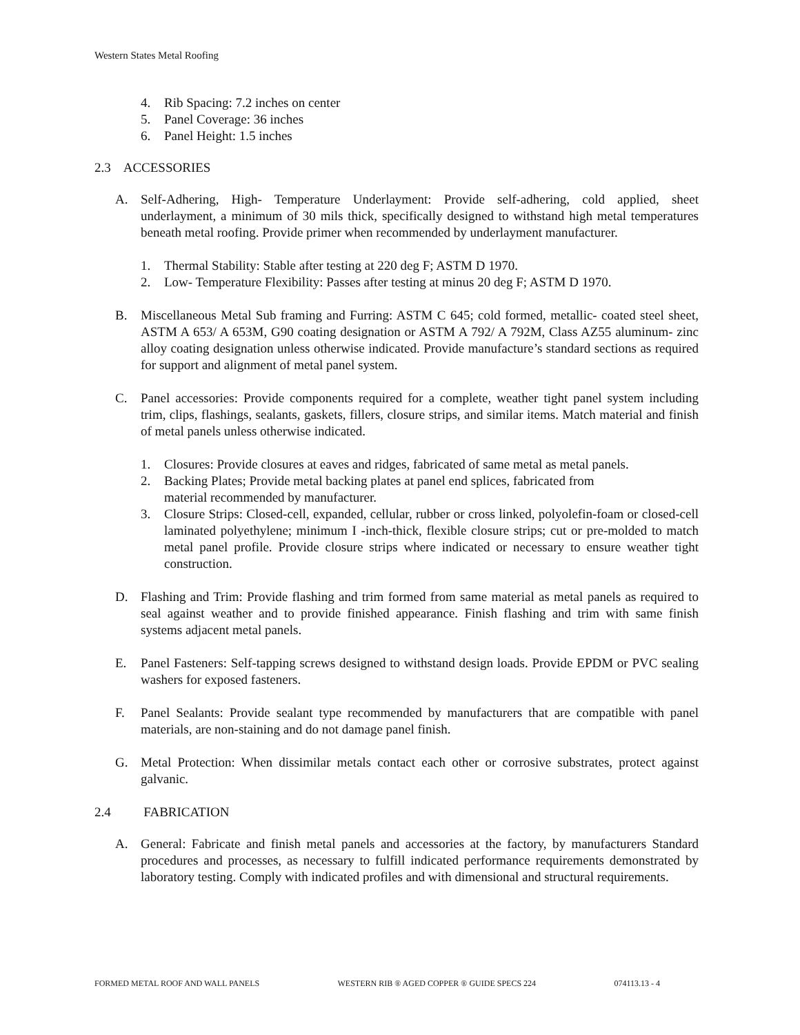Western States Metal Roofing
4. Rib Spacing: 7.2 inches on center
5. Panel Coverage: 36 inches
6. Panel Height: 1.5 inches
2.3 ACCESSORIES
A. Self-Adhering, High- Temperature Underlayment: Provide self-adhering, cold applied, sheet underlayment, a minimum of 30 mils thick, specifically designed to withstand high metal temperatures beneath metal roofing. Provide primer when recommended by underlayment manufacturer.
1. Thermal Stability: Stable after testing at 220 deg F; ASTM D 1970.
2. Low- Temperature Flexibility: Passes after testing at minus 20 deg F; ASTM D 1970.
B. Miscellaneous Metal Sub framing and Furring: ASTM C 645; cold formed, metallic- coated steel sheet, ASTM A 653/ A 653M, G90 coating designation or ASTM A 792/ A 792M, Class AZ55 aluminum- zinc alloy coating designation unless otherwise indicated. Provide manufacture’s standard sections as required for support and alignment of metal panel system.
C. Panel accessories: Provide components required for a complete, weather tight panel system including trim, clips, flashings, sealants, gaskets, fillers, closure strips, and similar items. Match material and finish of metal panels unless otherwise indicated.
1. Closures: Provide closures at eaves and ridges, fabricated of same metal as metal panels.
2. Backing Plates; Provide metal backing plates at panel end splices, fabricated from
material recommended by manufacturer.
3. Closure Strips: Closed-cell, expanded, cellular, rubber or cross linked, polyolefin-foam or closed-cell laminated polyethylene; minimum I -inch-thick, flexible closure strips; cut or pre-molded to match metal panel profile. Provide closure strips where indicated or necessary to ensure weather tight construction.
D. Flashing and Trim: Provide flashing and trim formed from same material as metal panels as required to seal against weather and to provide finished appearance. Finish flashing and trim with same finish systems adjacent metal panels.
E. Panel Fasteners: Self-tapping screws designed to withstand design loads. Provide EPDM or PVC sealing washers for exposed fasteners.
F. Panel Sealants: Provide sealant type recommended by manufacturers that are compatible with panel materials, are non-staining and do not damage panel finish.
G. Metal Protection: When dissimilar metals contact each other or corrosive substrates, protect against galvanic.
2.4 FABRICATION
A. General: Fabricate and finish metal panels and accessories at the factory, by manufacturers Standard procedures and processes, as necessary to fulfill indicated performance requirements demonstrated by laboratory testing. Comply with indicated profiles and with dimensional and structural requirements.
FORMED METAL ROOF AND WALL PANELS WESTERN RIB ® AGED COPPER ® GUIDE SPECS 224 074113.13 - 4